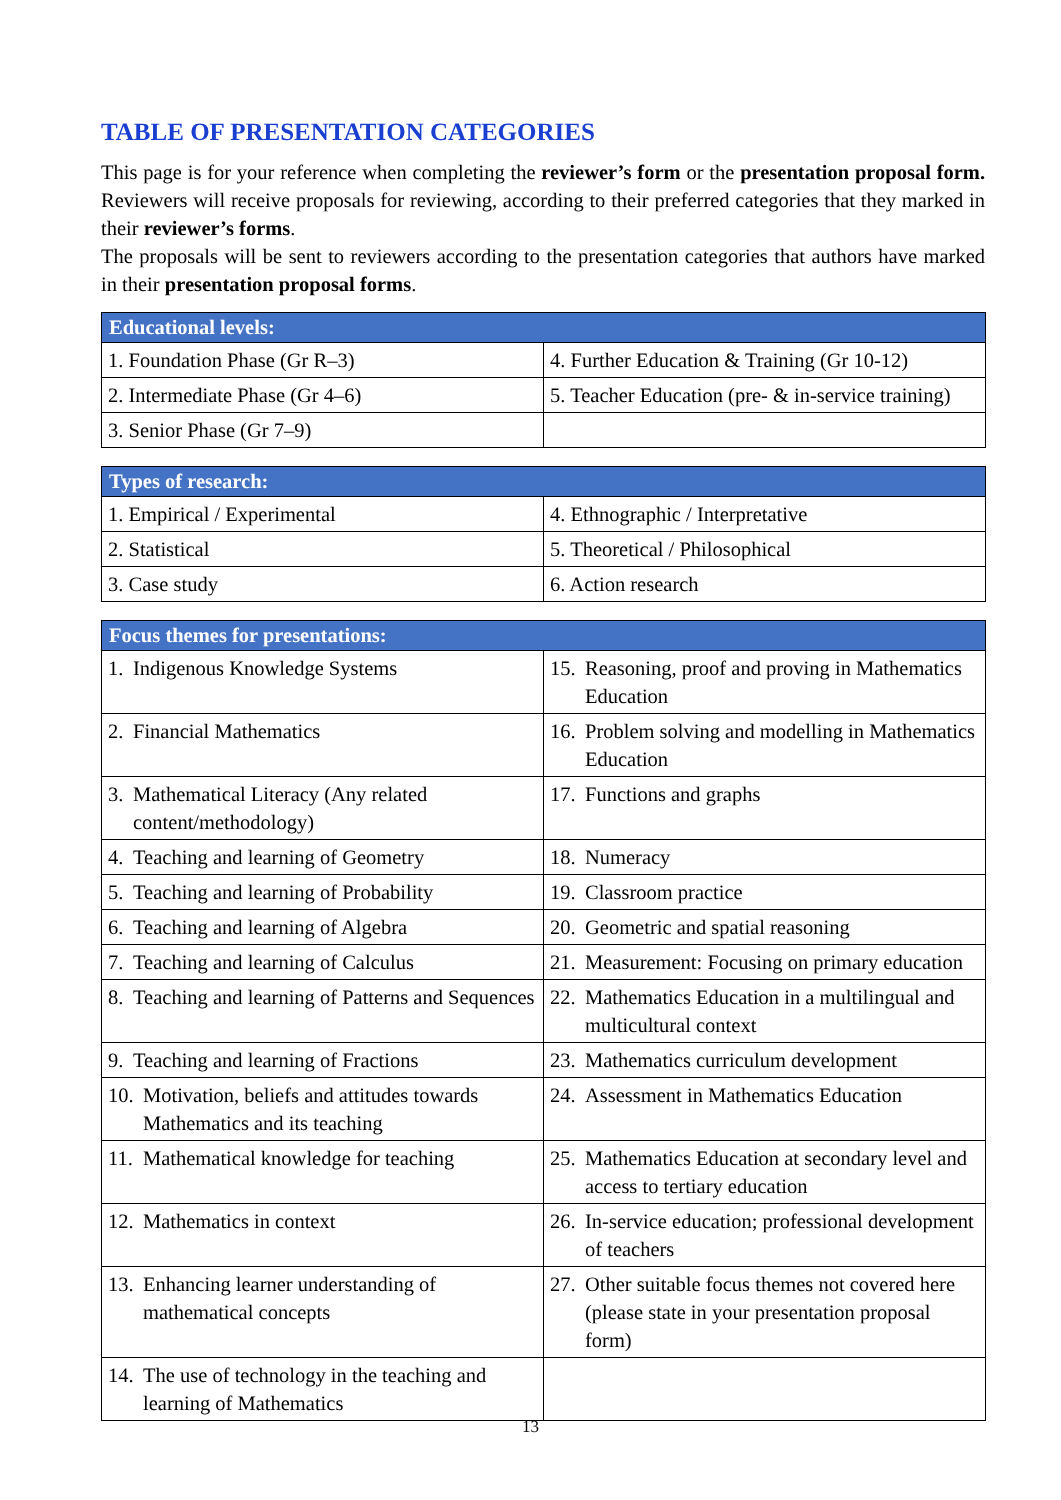TABLE OF PRESENTATION CATEGORIES
This page is for your reference when completing the reviewer’s form or the presentation proposal form. Reviewers will receive proposals for reviewing, according to their preferred categories that they marked in their reviewer’s forms.
The proposals will be sent to reviewers according to the presentation categories that authors have marked in their presentation proposal forms.
| Educational levels: | |
| --- | --- |
| 1. Foundation Phase (Gr R–3) | 4. Further Education & Training (Gr 10-12) |
| 2. Intermediate Phase (Gr 4–6) | 5. Teacher Education (pre- & in-service training) |
| 3. Senior Phase (Gr 7–9) | |
| Types of research: | |
| --- | --- |
| 1. Empirical / Experimental | 4. Ethnographic / Interpretative |
| 2. Statistical | 5. Theoretical / Philosophical |
| 3. Case study | 6. Action research |
| Focus themes for presentations: | |
| --- | --- |
| 1. Indigenous Knowledge Systems | 15. Reasoning, proof and proving in Mathematics Education |
| 2. Financial Mathematics | 16. Problem solving and modelling in Mathematics Education |
| 3. Mathematical Literacy (Any related content/methodology) | 17. Functions and graphs |
| 4. Teaching and learning of Geometry | 18. Numeracy |
| 5. Teaching and learning of Probability | 19. Classroom practice |
| 6. Teaching and learning of Algebra | 20. Geometric and spatial reasoning |
| 7. Teaching and learning of Calculus | 21. Measurement: Focusing on primary education |
| 8. Teaching and learning of Patterns and Sequences | 22. Mathematics Education in a multilingual and multicultural context |
| 9. Teaching and learning of Fractions | 23. Mathematics curriculum development |
| 10. Motivation, beliefs and attitudes towards Mathematics and its teaching | 24. Assessment in Mathematics Education |
| 11. Mathematical knowledge for teaching | 25. Mathematics Education at secondary level and access to tertiary education |
| 12. Mathematics in context | 26. In-service education; professional development of teachers |
| 13. Enhancing learner understanding of mathematical concepts | 27. Other suitable focus themes not covered here (please state in your presentation proposal form) |
| 14. The use of technology in the teaching and learning of Mathematics | |
13